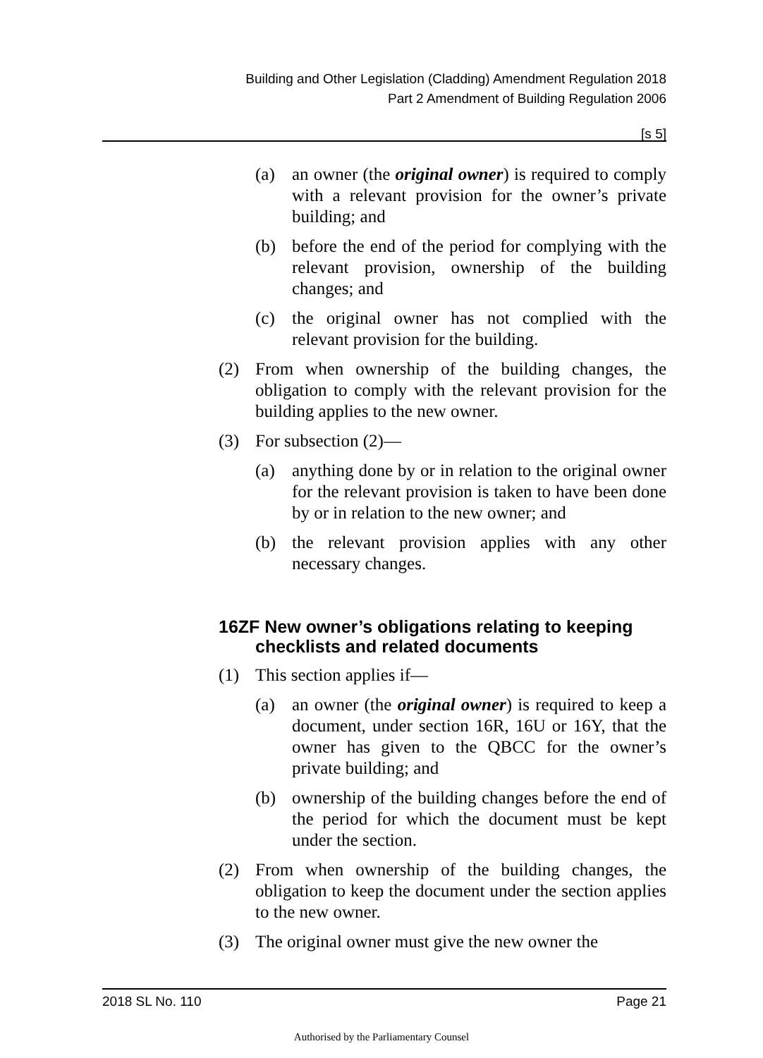Building and Other Legislation (Cladding) Amendment Regulation 2018
Part 2 Amendment of Building Regulation 2006
[s 5]
(a) an owner (the original owner) is required to comply with a relevant provision for the owner’s private building; and
(b) before the end of the period for complying with the relevant provision, ownership of the building changes; and
(c) the original owner has not complied with the relevant provision for the building.
(2) From when ownership of the building changes, the obligation to comply with the relevant provision for the building applies to the new owner.
(3) For subsection (2)—
(a) anything done by or in relation to the original owner for the relevant provision is taken to have been done by or in relation to the new owner; and
(b) the relevant provision applies with any other necessary changes.
16ZF New owner’s obligations relating to keeping checklists and related documents
(1) This section applies if—
(a) an owner (the original owner) is required to keep a document, under section 16R, 16U or 16Y, that the owner has given to the QBCC for the owner’s private building; and
(b) ownership of the building changes before the end of the period for which the document must be kept under the section.
(2) From when ownership of the building changes, the obligation to keep the document under the section applies to the new owner.
(3) The original owner must give the new owner the
2018 SL No. 110 Page 21
Authorised by the Parliamentary Counsel